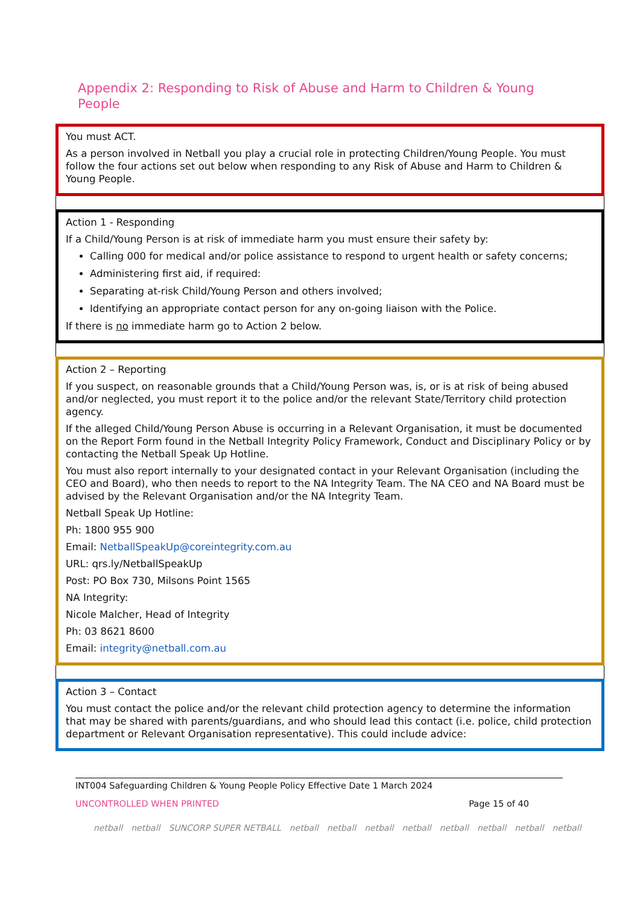Appendix 2: Responding to Risk of Abuse and Harm to Children & Young People
You must ACT.
As a person involved in Netball you play a crucial role in protecting Children/Young People. You must follow the four actions set out below when responding to any Risk of Abuse and Harm to Children & Young People.
Action 1 - Responding
If a Child/Young Person is at risk of immediate harm you must ensure their safety by:
Calling 000 for medical and/or police assistance to respond to urgent health or safety concerns;
Administering first aid, if required:
Separating at-risk Child/Young Person and others involved;
Identifying an appropriate contact person for any on-going liaison with the Police.
If there is no immediate harm go to Action 2 below.
Action 2 – Reporting
If you suspect, on reasonable grounds that a Child/Young Person was, is, or is at risk of being abused and/or neglected, you must report it to the police and/or the relevant State/Territory child protection agency.
If the alleged Child/Young Person Abuse is occurring in a Relevant Organisation, it must be documented on the Report Form found in the Netball Integrity Policy Framework, Conduct and Disciplinary Policy or by contacting the Netball Speak Up Hotline.
You must also report internally to your designated contact in your Relevant Organisation (including the CEO and Board), who then needs to report to the NA Integrity Team. The NA CEO and NA Board must be advised by the Relevant Organisation and/or the NA Integrity Team.
Netball Speak Up Hotline:
Ph: 1800 955 900
Email: NetballSpeakUp@coreintegrity.com.au
URL: qrs.ly/NetballSpeakUp
Post: PO Box 730, Milsons Point 1565
NA Integrity:
Nicole Malcher, Head of Integrity
Ph: 03 8621 8600
Email: integrity@netball.com.au
Action 3 – Contact
You must contact the police and/or the relevant child protection agency to determine the information that may be shared with parents/guardians, and who should lead this contact (i.e. police, child protection department or Relevant Organisation representative). This could include advice:
INT004 Safeguarding Children & Young People Policy Effective Date 1 March 2024
UNCONTROLLED WHEN PRINTED Page 15 of 40
netball netball SUNCORP SUPER NETBALL netball netball netball netball netball netball netball netball